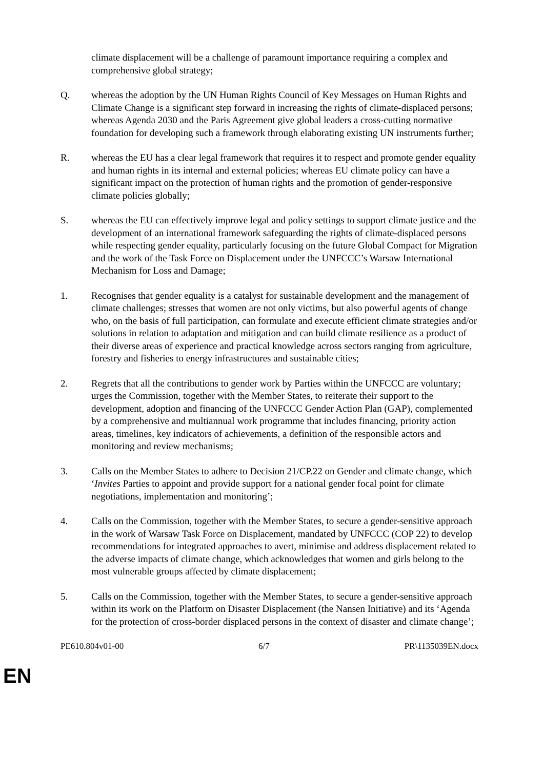climate displacement will be a challenge of paramount importance requiring a complex and comprehensive global strategy;
Q. whereas the adoption by the UN Human Rights Council of Key Messages on Human Rights and Climate Change is a significant step forward in increasing the rights of climate-displaced persons; whereas Agenda 2030 and the Paris Agreement give global leaders a cross-cutting normative foundation for developing such a framework through elaborating existing UN instruments further;
R. whereas the EU has a clear legal framework that requires it to respect and promote gender equality and human rights in its internal and external policies; whereas EU climate policy can have a significant impact on the protection of human rights and the promotion of gender-responsive climate policies globally;
S. whereas the EU can effectively improve legal and policy settings to support climate justice and the development of an international framework safeguarding the rights of climate-displaced persons while respecting gender equality, particularly focusing on the future Global Compact for Migration and the work of the Task Force on Displacement under the UNFCCC’s Warsaw International Mechanism for Loss and Damage;
1. Recognises that gender equality is a catalyst for sustainable development and the management of climate challenges; stresses that women are not only victims, but also powerful agents of change who, on the basis of full participation, can formulate and execute efficient climate strategies and/or solutions in relation to adaptation and mitigation and can build climate resilience as a product of their diverse areas of experience and practical knowledge across sectors ranging from agriculture, forestry and fisheries to energy infrastructures and sustainable cities;
2. Regrets that all the contributions to gender work by Parties within the UNFCCC are voluntary; urges the Commission, together with the Member States, to reiterate their support to the development, adoption and financing of the UNFCCC Gender Action Plan (GAP), complemented by a comprehensive and multiannual work programme that includes financing, priority action areas, timelines, key indicators of achievements, a definition of the responsible actors and monitoring and review mechanisms;
3. Calls on the Member States to adhere to Decision 21/CP.22 on Gender and climate change, which ‘Invites Parties to appoint and provide support for a national gender focal point for climate negotiations, implementation and monitoring’;
4. Calls on the Commission, together with the Member States, to secure a gender-sensitive approach in the work of Warsaw Task Force on Displacement, mandated by UNFCCC (COP 22) to develop recommendations for integrated approaches to avert, minimise and address displacement related to the adverse impacts of climate change, which acknowledges that women and girls belong to the most vulnerable groups affected by climate displacement;
5. Calls on the Commission, together with the Member States, to secure a gender-sensitive approach within its work on the Platform on Disaster Displacement (the Nansen Initiative) and its ‘Agenda for the protection of cross-border displaced persons in the context of disaster and climate change’;
PE610.804v01-00 6/7 PR\1135039EN.docx
EN